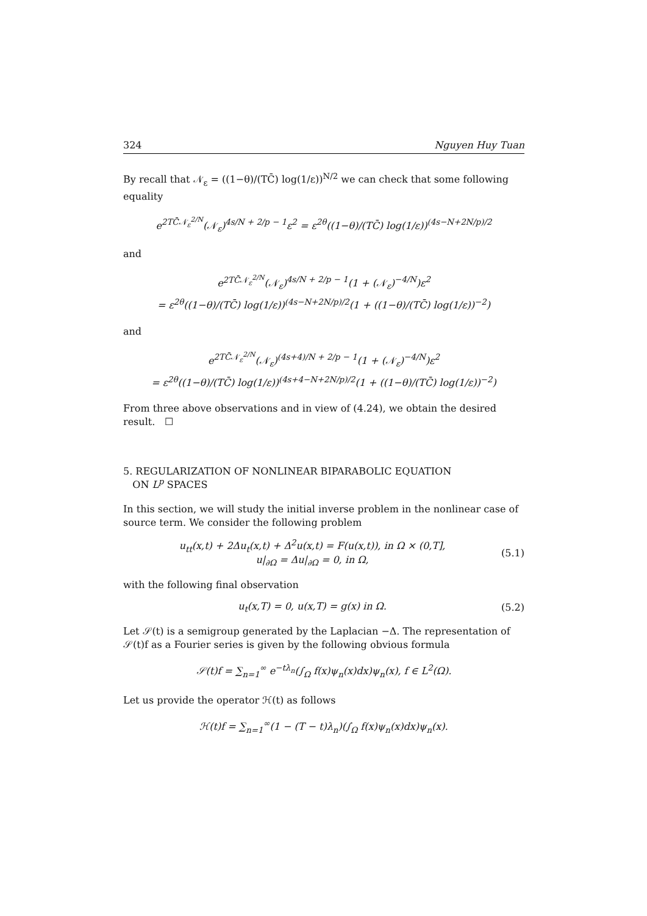324 Nguyen Huy Tuan
By recall that 𝒩<sub>ε</sub> = ((1−θ)/(TC̄) log(1/ε))<sup>N/2</sup> we can check that some following equality
e<sup>2TC̄𝒩<sub>ε</sub><sup>2/N</sup></sup>(𝒩<sub>ε</sub>)<sup>4s/N + 2/p − 1</sup>ε<sup>2</sup> = ε<sup>2θ</sup>((1−θ)/(TC̄) log(1/ε))<sup>(4s−N+2N/p)/2</sup>
and
e<sup>2TC̄𝒩<sub>ε</sub><sup>2/N</sup></sup>(𝒩<sub>ε</sub>)<sup>4s/N + 2/p − 1</sup>(1 + (𝒩<sub>ε</sub>)<sup>−4/N</sup>)ε<sup>2</sup>
= ε<sup>2θ</sup>((1−θ)/(TC̄) log(1/ε))<sup>(4s−N+2N/p)/2</sup>(1 + ((1−θ)/(TC̄) log(1/ε))<sup>−2</sup>)
and
e<sup>2TC̄𝒩<sub>ε</sub><sup>2/N</sup></sup>(𝒩<sub>ε</sub>)<sup>(4s+4)/N + 2/p − 1</sup>(1 + (𝒩<sub>ε</sub>)<sup>−4/N</sup>)ε<sup>2</sup>
= ε<sup>2θ</sup>((1−θ)/(TC̄) log(1/ε))<sup>(4s+4−N+2N/p)/2</sup>(1 + ((1−θ)/(TC̄) log(1/ε))<sup>−2</sup>)
From three above observations and in view of (4.24), we obtain the desired result. ☐
5. REGULARIZATION OF NONLINEAR BIPARABOLIC EQUATION
ON L<sup>p</sup> SPACES
In this section, we will study the initial inverse problem in the nonlinear case of source term. We consider the following problem
u<sub>tt</sub>(x,t) + 2Δu<sub>t</sub>(x,t) + Δ<sup>2</sup>u(x,t) = F(u(x,t)), in Ω × (0,T],
u|<sub>∂Ω</sub> = Δu|<sub>∂Ω</sub> = 0, in Ω, (5.1)
with the following final observation
u<sub>t</sub>(x,T) = 0, u(x,T) = g(x) in Ω. (5.2)
Let 𝒮(t) is a semigroup generated by the Laplacian −Δ. The representation of 𝒮(t)f as a Fourier series is given by the following obvious formula
𝒮(t)f = ∑<sub>n=1</sub><sup>∞</sup> e<sup>−tλ<sub>n</sub></sup>(∫<sub>Ω</sub> f(x)ψ<sub>n</sub>(x)dx)ψ<sub>n</sub>(x), f ∈ L<sup>2</sup>(Ω).
Let us provide the operator ℋ(t) as follows
ℋ(t)f = ∑<sub>n=1</sub><sup>∞</sup>(1 − (T − t)λ<sub>n</sub>)(∫<sub>Ω</sub> f(x)ψ<sub>n</sub>(x)dx)ψ<sub>n</sub>(x).